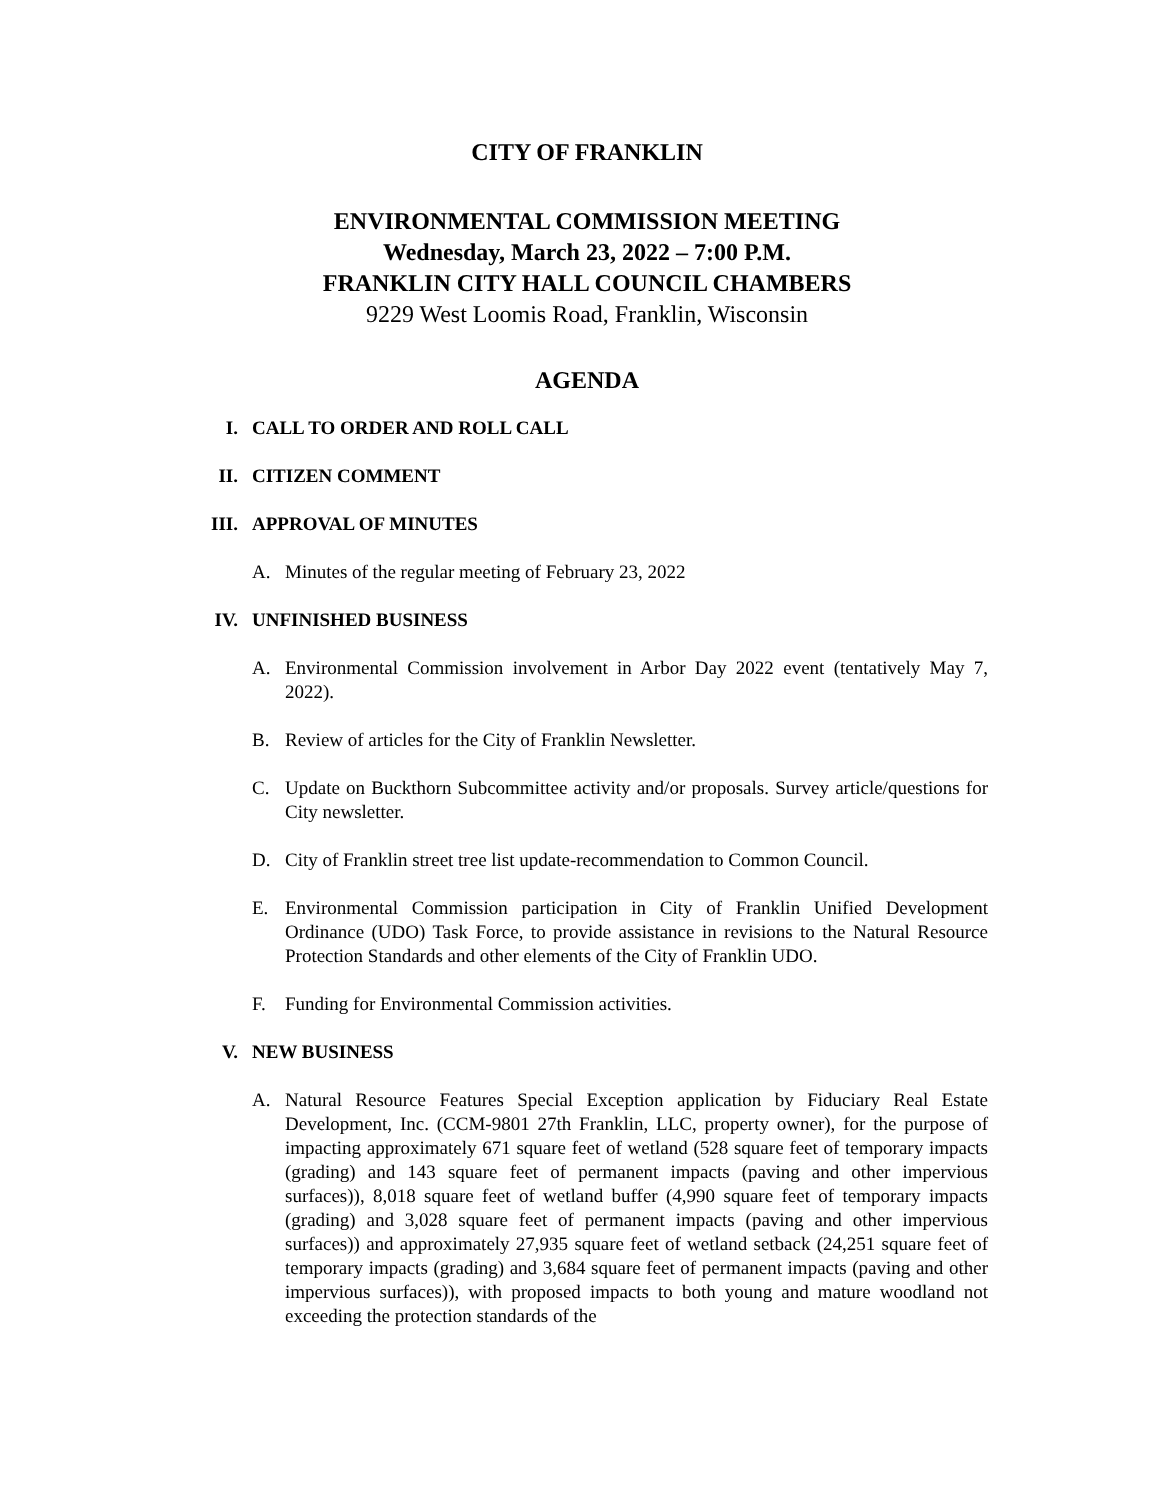CITY OF FRANKLIN
ENVIRONMENTAL COMMISSION MEETING
Wednesday, March 23, 2022 – 7:00 P.M.
FRANKLIN CITY HALL COUNCIL CHAMBERS
9229 West Loomis Road, Franklin, Wisconsin
AGENDA
I. CALL TO ORDER AND ROLL CALL
II. CITIZEN COMMENT
III. APPROVAL OF MINUTES
A. Minutes of the regular meeting of February 23, 2022
IV. UNFINISHED BUSINESS
A. Environmental Commission involvement in Arbor Day 2022 event (tentatively May 7, 2022).
B. Review of articles for the City of Franklin Newsletter.
C. Update on Buckthorn Subcommittee activity and/or proposals. Survey article/questions for City newsletter.
D. City of Franklin street tree list update-recommendation to Common Council.
E. Environmental Commission participation in City of Franklin Unified Development Ordinance (UDO) Task Force, to provide assistance in revisions to the Natural Resource Protection Standards and other elements of the City of Franklin UDO.
F. Funding for Environmental Commission activities.
V. NEW BUSINESS
A. Natural Resource Features Special Exception application by Fiduciary Real Estate Development, Inc. (CCM-9801 27th Franklin, LLC, property owner), for the purpose of impacting approximately 671 square feet of wetland (528 square feet of temporary impacts (grading) and 143 square feet of permanent impacts (paving and other impervious surfaces)), 8,018 square feet of wetland buffer (4,990 square feet of temporary impacts (grading) and 3,028 square feet of permanent impacts (paving and other impervious surfaces)) and approximately 27,935 square feet of wetland setback (24,251 square feet of temporary impacts (grading) and 3,684 square feet of permanent impacts (paving and other impervious surfaces)), with proposed impacts to both young and mature woodland not exceeding the protection standards of the